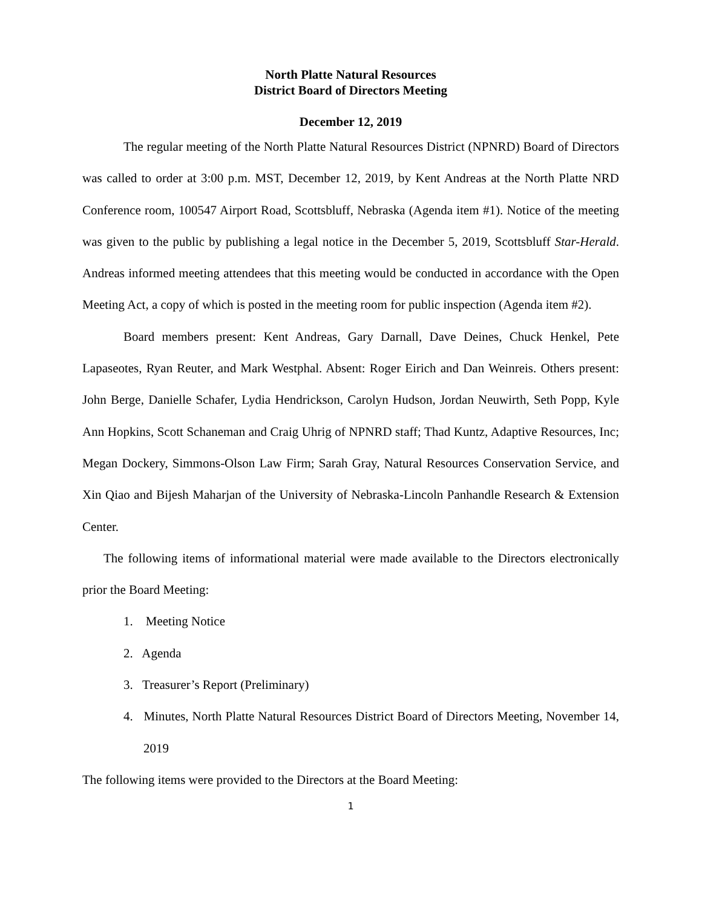North Platte Natural Resources
District Board of Directors Meeting
December 12, 2019
The regular meeting of the North Platte Natural Resources District (NPNRD) Board of Directors was called to order at 3:00 p.m. MST, December 12, 2019, by Kent Andreas at the North Platte NRD Conference room, 100547 Airport Road, Scottsbluff, Nebraska (Agenda item #1). Notice of the meeting was given to the public by publishing a legal notice in the December 5, 2019, Scottsbluff Star-Herald. Andreas informed meeting attendees that this meeting would be conducted in accordance with the Open Meeting Act, a copy of which is posted in the meeting room for public inspection (Agenda item #2).
Board members present: Kent Andreas, Gary Darnall, Dave Deines, Chuck Henkel, Pete Lapaseotes, Ryan Reuter, and Mark Westphal. Absent: Roger Eirich and Dan Weinreis. Others present: John Berge, Danielle Schafer, Lydia Hendrickson, Carolyn Hudson, Jordan Neuwirth, Seth Popp, Kyle Ann Hopkins, Scott Schaneman and Craig Uhrig of NPNRD staff; Thad Kuntz, Adaptive Resources, Inc; Megan Dockery, Simmons-Olson Law Firm; Sarah Gray, Natural Resources Conservation Service, and Xin Qiao and Bijesh Maharjan of the University of Nebraska-Lincoln Panhandle Research & Extension Center.
The following items of informational material were made available to the Directors electronically prior the Board Meeting:
1. Meeting Notice
2. Agenda
3. Treasurer’s Report (Preliminary)
4. Minutes, North Platte Natural Resources District Board of Directors Meeting, November 14, 2019
The following items were provided to the Directors at the Board Meeting:
1